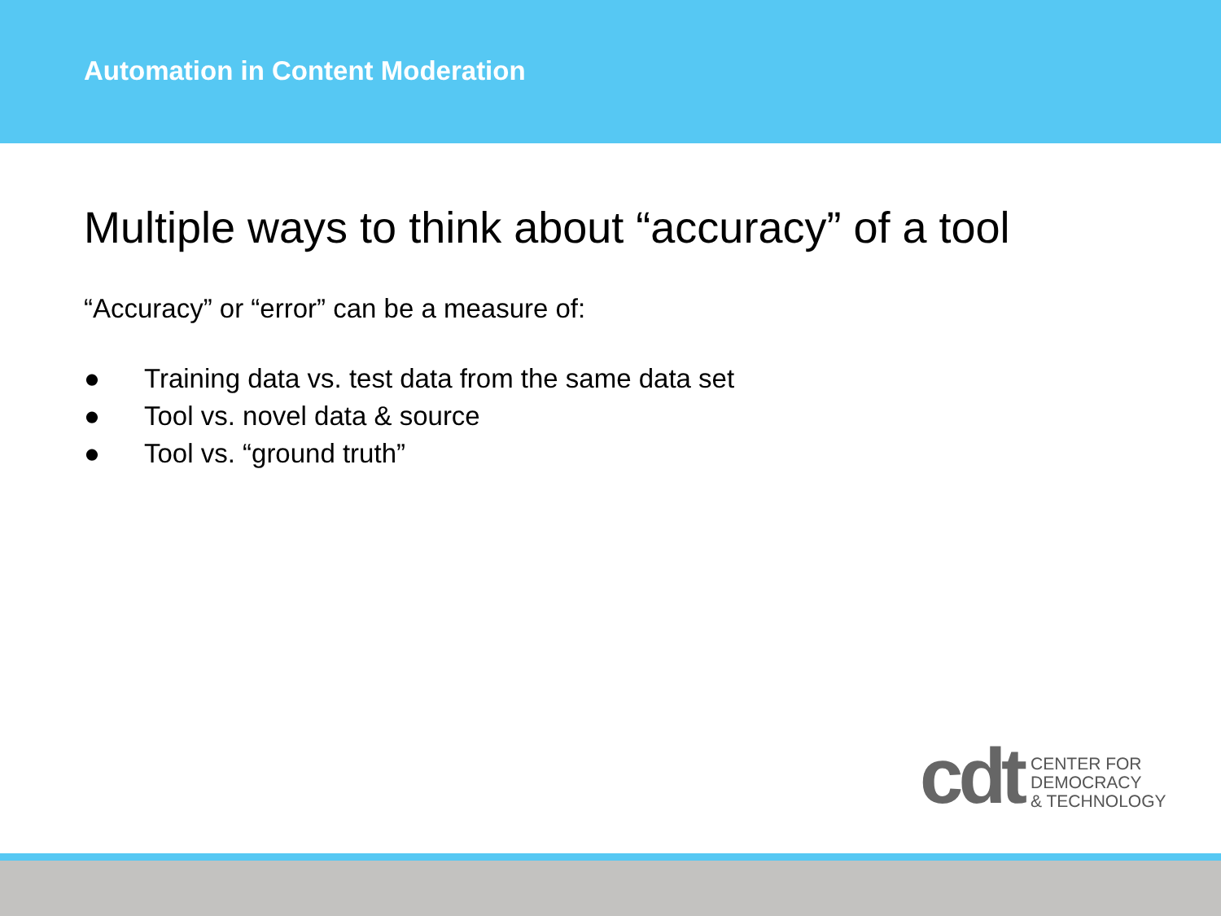Automation in Content Moderation
Multiple ways to think about “accuracy” of a tool
“Accuracy” or “error” can be a measure of:
● Training data vs. test data from the same data set
● Tool vs. novel data & source
● Tool vs. “ground truth”
cdt
CENTER FOR
DEMOCRACY
& TECHNOLOGY